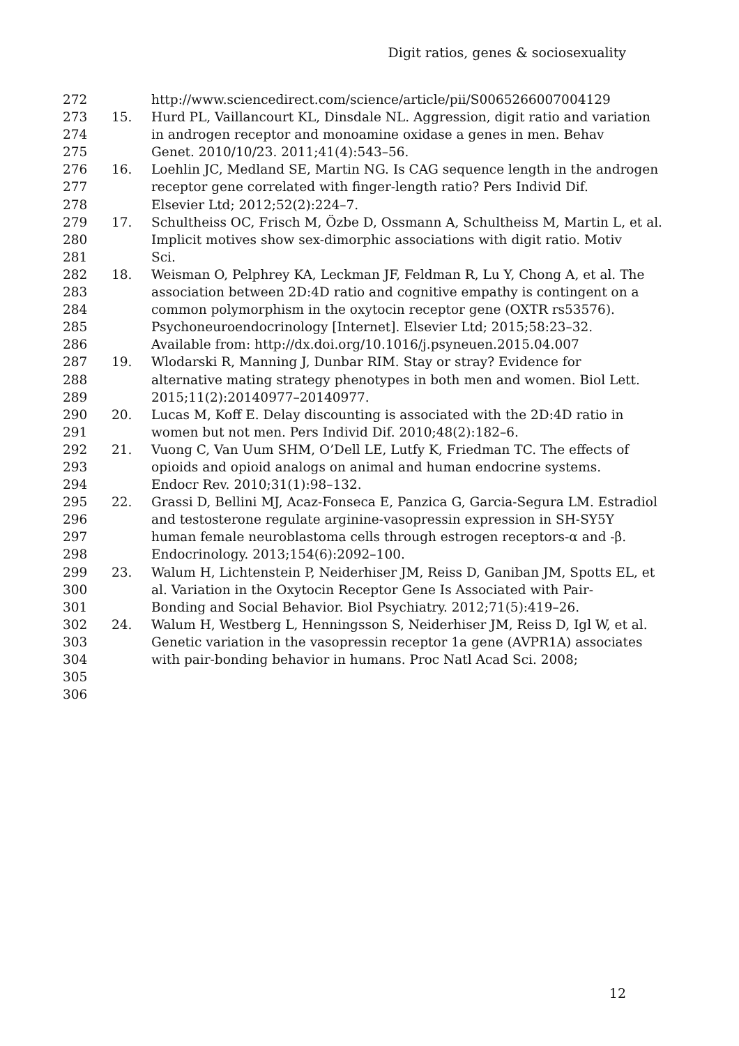Digit ratios, genes & sociosexuality
272 http://www.sciencedirect.com/science/article/pii/S0065266007004129
273 15. Hurd PL, Vaillancourt KL, Dinsdale NL. Aggression, digit ratio and variation
274 in androgen receptor and monoamine oxidase a genes in men. Behav
275 Genet. 2010/10/23. 2011;41(4):543–56.
276 16. Loehlin JC, Medland SE, Martin NG. Is CAG sequence length in the androgen
277 receptor gene correlated with finger-length ratio? Pers Individ Dif.
278 Elsevier Ltd; 2012;52(2):224–7.
279 17. Schultheiss OC, Frisch M, Özbe D, Ossmann A, Schultheiss M, Martin L, et al.
280 Implicit motives show sex-dimorphic associations with digit ratio. Motiv
281 Sci.
282 18. Weisman O, Pelphrey KA, Leckman JF, Feldman R, Lu Y, Chong A, et al. The
283 association between 2D:4D ratio and cognitive empathy is contingent on a
284 common polymorphism in the oxytocin receptor gene (OXTR rs53576).
285 Psychoneuroendocrinology [Internet]. Elsevier Ltd; 2015;58:23–32.
286 Available from: http://dx.doi.org/10.1016/j.psyneuen.2015.04.007
287 19. Wlodarski R, Manning J, Dunbar RIM. Stay or stray? Evidence for
288 alternative mating strategy phenotypes in both men and women. Biol Lett.
289 2015;11(2):20140977–20140977.
290 20. Lucas M, Koff E. Delay discounting is associated with the 2D:4D ratio in
291 women but not men. Pers Individ Dif. 2010;48(2):182–6.
292 21. Vuong C, Van Uum SHM, O’Dell LE, Lutfy K, Friedman TC. The effects of
293 opioids and opioid analogs on animal and human endocrine systems.
294 Endocr Rev. 2010;31(1):98–132.
295 22. Grassi D, Bellini MJ, Acaz-Fonseca E, Panzica G, Garcia-Segura LM. Estradiol
296 and testosterone regulate arginine-vasopressin expression in SH-SY5Y
297 human female neuroblastoma cells through estrogen receptors-α and -β.
298 Endocrinology. 2013;154(6):2092–100.
299 23. Walum H, Lichtenstein P, Neiderhiser JM, Reiss D, Ganiban JM, Spotts EL, et
300 al. Variation in the Oxytocin Receptor Gene Is Associated with Pair-
301 Bonding and Social Behavior. Biol Psychiatry. 2012;71(5):419–26.
302 24. Walum H, Westberg L, Henningsson S, Neiderhiser JM, Reiss D, Igl W, et al.
303 Genetic variation in the vasopressin receptor 1a gene (AVPR1A) associates
304 with pair-bonding behavior in humans. Proc Natl Acad Sci. 2008;
305
306
12